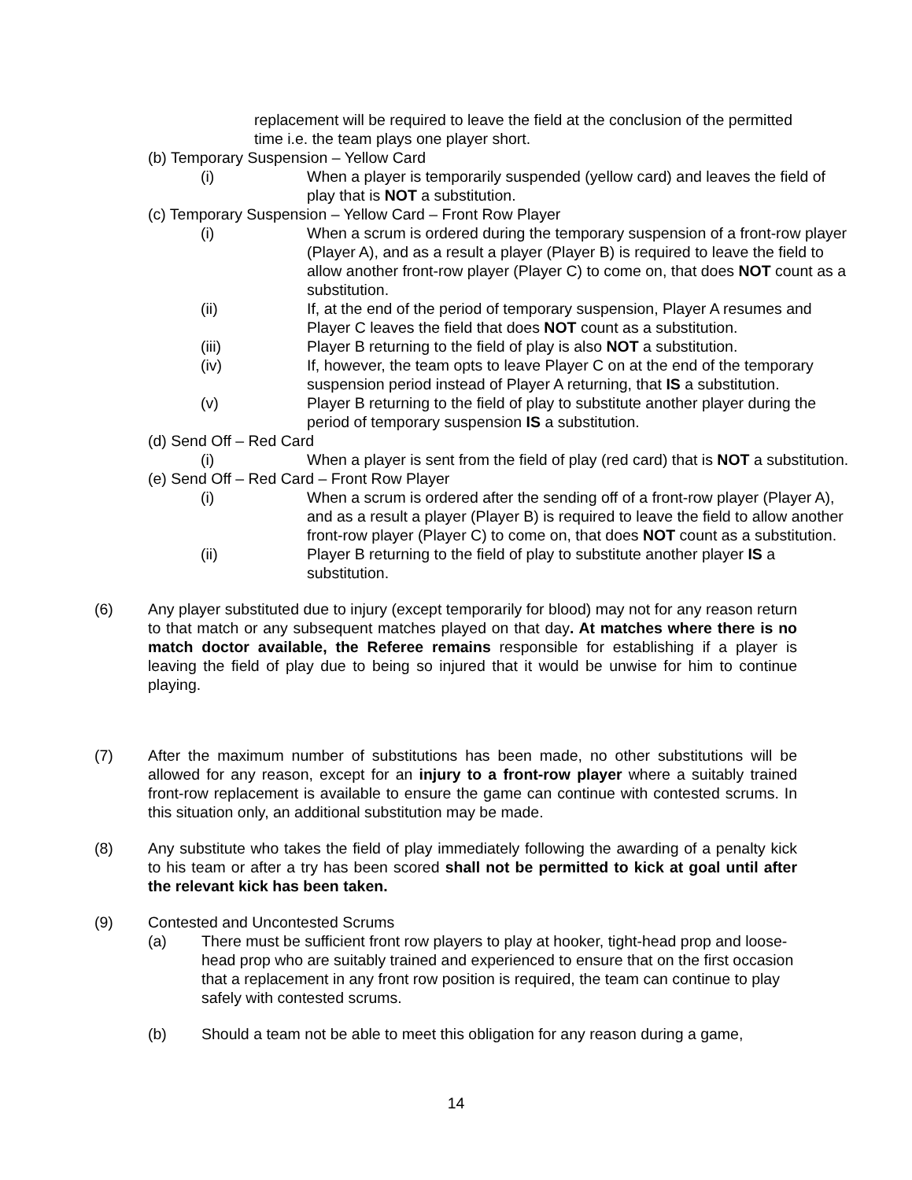replacement will be required to leave the field at the conclusion of the permitted time i.e. the team plays one player short.
(b) Temporary Suspension – Yellow Card
(i) When a player is temporarily suspended (yellow card) and leaves the field of play that is NOT a substitution.
(c) Temporary Suspension – Yellow Card – Front Row Player
(i) When a scrum is ordered during the temporary suspension of a front-row player (Player A), and as a result a player (Player B) is required to leave the field to allow another front-row player (Player C) to come on, that does NOT count as a substitution.
(ii) If, at the end of the period of temporary suspension, Player A resumes and Player C leaves the field that does NOT count as a substitution.
(iii) Player B returning to the field of play is also NOT a substitution.
(iv) If, however, the team opts to leave Player C on at the end of the temporary suspension period instead of Player A returning, that IS a substitution.
(v) Player B returning to the field of play to substitute another player during the period of temporary suspension IS a substitution.
(d) Send Off – Red Card
(i) When a player is sent from the field of play (red card) that is NOT a substitution.
(e) Send Off – Red Card – Front Row Player
(i) When a scrum is ordered after the sending off of a front-row player (Player A), and as a result a player (Player B) is required to leave the field to allow another front-row player (Player C) to come on, that does NOT count as a substitution.
(ii) Player B returning to the field of play to substitute another player IS a substitution.
(6) Any player substituted due to injury (except temporarily for blood) may not for any reason return to that match or any subsequent matches played on that day. At matches where there is no match doctor available, the Referee remains responsible for establishing if a player is leaving the field of play due to being so injured that it would be unwise for him to continue playing.
(7) After the maximum number of substitutions has been made, no other substitutions will be allowed for any reason, except for an injury to a front-row player where a suitably trained front-row replacement is available to ensure the game can continue with contested scrums. In this situation only, an additional substitution may be made.
(8) Any substitute who takes the field of play immediately following the awarding of a penalty kick to his team or after a try has been scored shall not be permitted to kick at goal until after the relevant kick has been taken.
(9) Contested and Uncontested Scrums
(a) There must be sufficient front row players to play at hooker, tight-head prop and loose-head prop who are suitably trained and experienced to ensure that on the first occasion that a replacement in any front row position is required, the team can continue to play safely with contested scrums.
(b) Should a team not be able to meet this obligation for any reason during a game,
14